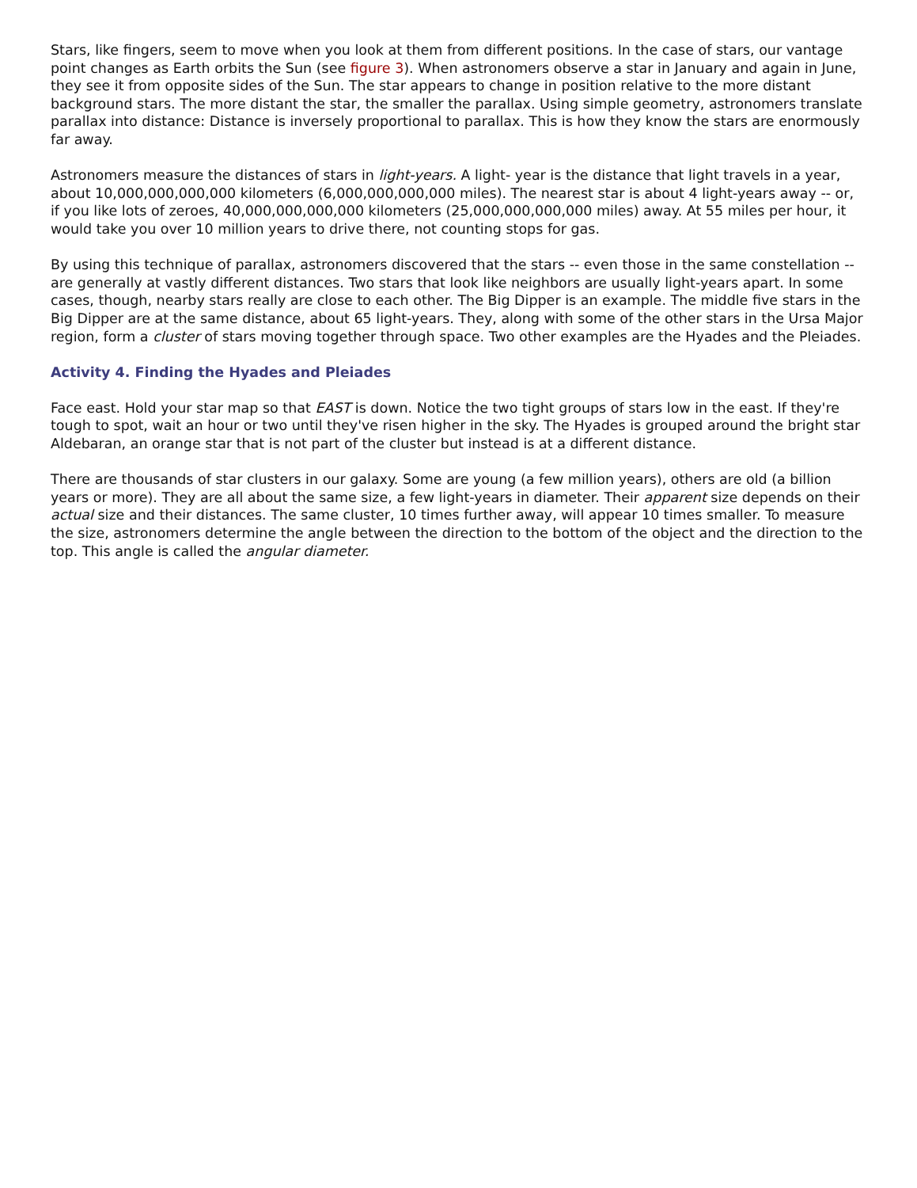Stars, like fingers, seem to move when you look at them from different positions. In the case of stars, our vantage point changes as Earth orbits the Sun (see figure 3). When astronomers observe a star in January and again in June, they see it from opposite sides of the Sun. The star appears to change in position relative to the more distant background stars. The more distant the star, the smaller the parallax. Using simple geometry, astronomers translate parallax into distance: Distance is inversely proportional to parallax. This is how they know the stars are enormously far away.
Astronomers measure the distances of stars in light-years. A light- year is the distance that light travels in a year, about 10,000,000,000,000 kilometers (6,000,000,000,000 miles). The nearest star is about 4 light-years away -- or, if you like lots of zeroes, 40,000,000,000,000 kilometers (25,000,000,000,000 miles) away. At 55 miles per hour, it would take you over 10 million years to drive there, not counting stops for gas.
By using this technique of parallax, astronomers discovered that the stars -- even those in the same constellation -- are generally at vastly different distances. Two stars that look like neighbors are usually light-years apart. In some cases, though, nearby stars really are close to each other. The Big Dipper is an example. The middle five stars in the Big Dipper are at the same distance, about 65 light-years. They, along with some of the other stars in the Ursa Major region, form a cluster of stars moving together through space. Two other examples are the Hyades and the Pleiades.
Activity 4. Finding the Hyades and Pleiades
Face east. Hold your star map so that EAST is down. Notice the two tight groups of stars low in the east. If they're tough to spot, wait an hour or two until they've risen higher in the sky. The Hyades is grouped around the bright star Aldebaran, an orange star that is not part of the cluster but instead is at a different distance.
There are thousands of star clusters in our galaxy. Some are young (a few million years), others are old (a billion years or more). They are all about the same size, a few light-years in diameter. Their apparent size depends on their actual size and their distances. The same cluster, 10 times further away, will appear 10 times smaller. To measure the size, astronomers determine the angle between the direction to the bottom of the object and the direction to the top. This angle is called the angular diameter.